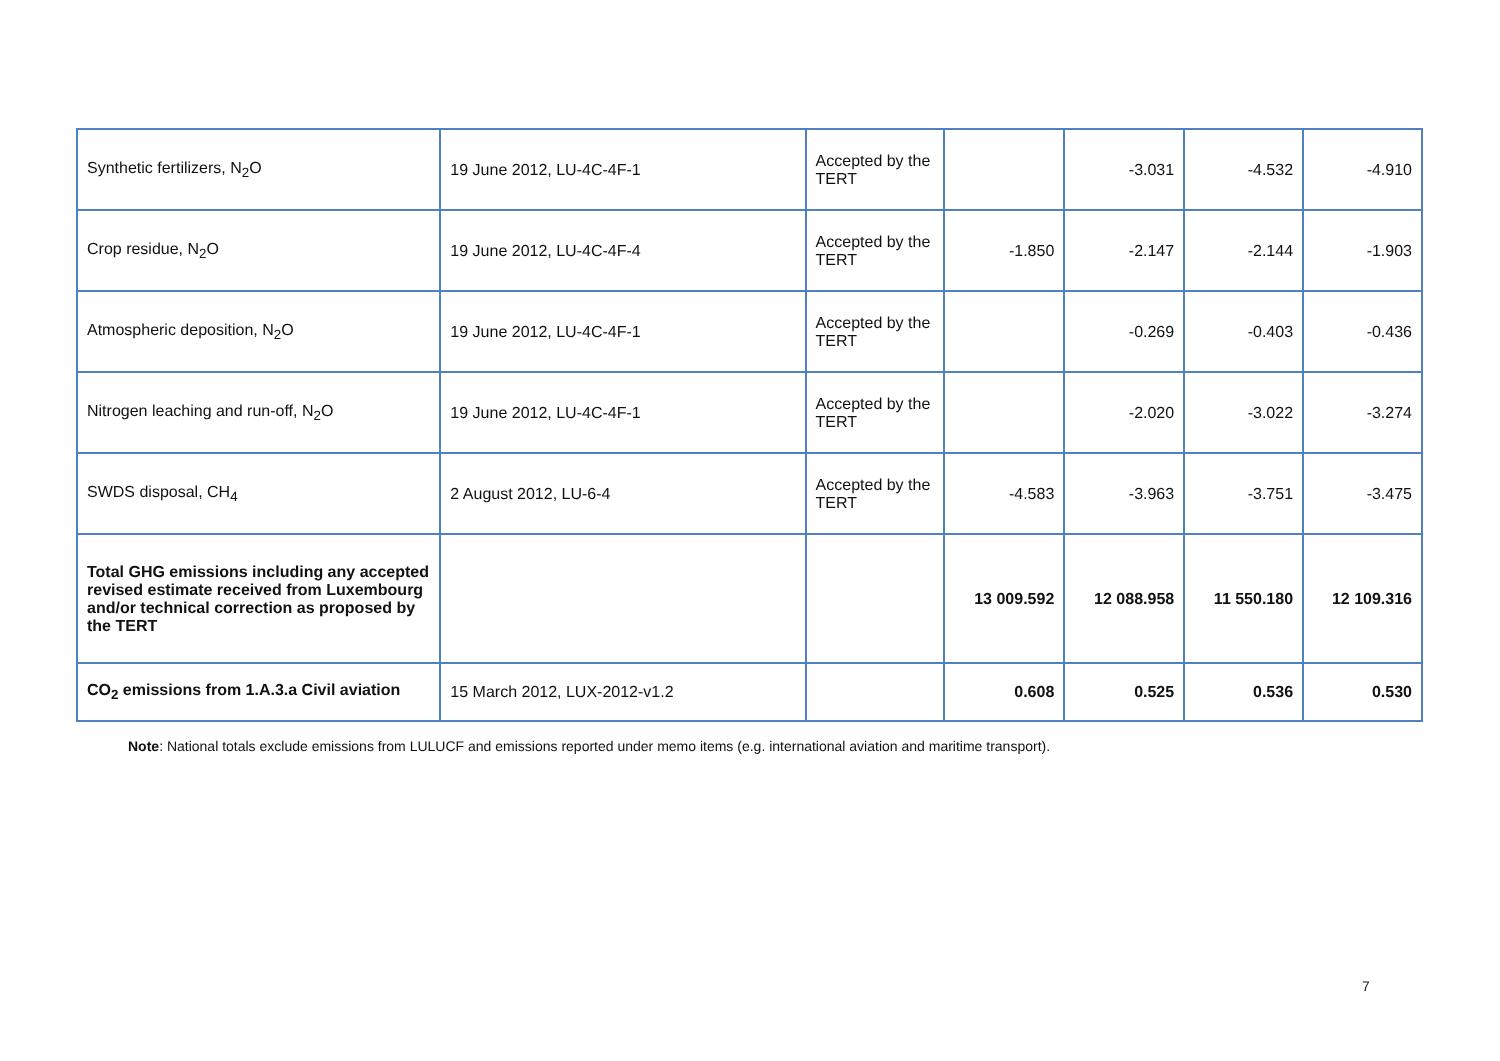| Synthetic fertilizers, N<sub>2</sub>O | 19 June 2012, LU-4C-4F-1 | Accepted by the TERT | | -3.031 | -4.532 | -4.910 |
| Crop residue, N<sub>2</sub>O | 19 June 2012, LU-4C-4F-4 | Accepted by the TERT | -1.850 | -2.147 | -2.144 | -1.903 |
| Atmospheric deposition, N<sub>2</sub>O | 19 June 2012, LU-4C-4F-1 | Accepted by the TERT | | -0.269 | -0.403 | -0.436 |
| Nitrogen leaching and run-off, N<sub>2</sub>O | 19 June 2012, LU-4C-4F-1 | Accepted by the TERT | | -2.020 | -3.022 | -3.274 |
| SWDS disposal, CH<sub>4</sub> | 2 August 2012, LU-6-4 | Accepted by the TERT | -4.583 | -3.963 | -3.751 | -3.475 |
| Total GHG emissions including any accepted revised estimate received from Luxembourg and/or technical correction as proposed by the TERT | | | 13 009.592 | 12 088.958 | 11 550.180 | 12 109.316 |
| CO<sub>2</sub> emissions from 1.A.3.a Civil aviation | 15 March 2012, LUX-2012-v1.2 | | 0.608 | 0.525 | 0.536 | 0.530 |
Note: National totals exclude emissions from LULUCF and emissions reported under memo items (e.g. international aviation and maritime transport).
7